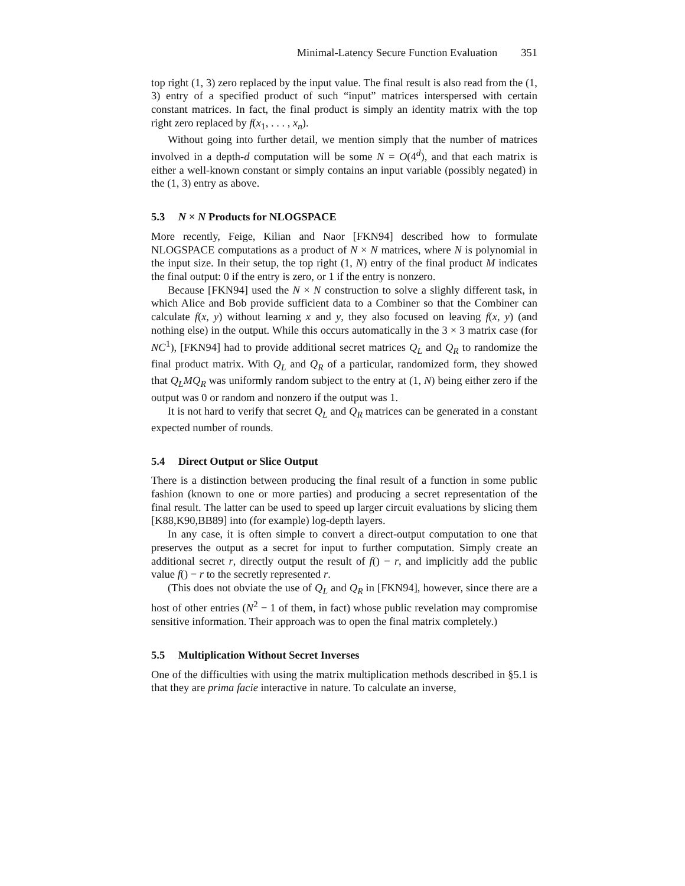Minimal-Latency Secure Function Evaluation 351
top right (1, 3) zero replaced by the input value. The final result is also read from the (1, 3) entry of a specified product of such “input” matrices interspersed with certain constant matrices. In fact, the final product is simply an identity matrix with the top right zero replaced by f(x<sub>1</sub>, . . . , x<sub>n</sub>).
Without going into further detail, we mention simply that the number of matrices involved in a depth-d computation will be some N = O(4<sup>d</sup>), and that each matrix is either a well-known constant or simply contains an input variable (possibly negated) in the (1, 3) entry as above.
5.3 N × N Products for NLOGSPACE
More recently, Feige, Kilian and Naor [FKN94] described how to formulate NLOGSPACE computations as a product of N × N matrices, where N is polynomial in the input size. In their setup, the top right (1, N) entry of the final product M indicates the final output: 0 if the entry is zero, or 1 if the entry is nonzero.
Because [FKN94] used the N × N construction to solve a slighly different task, in which Alice and Bob provide sufficient data to a Combiner so that the Combiner can calculate f(x, y) without learning x and y, they also focused on leaving f(x, y) (and nothing else) in the output. While this occurs automatically in the 3 × 3 matrix case (for NC<sup>1</sup>), [FKN94] had to provide additional secret matrices Q<sub>L</sub> and Q<sub>R</sub> to randomize the final product matrix. With Q<sub>L</sub> and Q<sub>R</sub> of a particular, randomized form, they showed that Q<sub>L</sub>MQ<sub>R</sub> was uniformly random subject to the entry at (1, N) being either zero if the output was 0 or random and nonzero if the output was 1.
It is not hard to verify that secret Q<sub>L</sub> and Q<sub>R</sub> matrices can be generated in a constant expected number of rounds.
5.4 Direct Output or Slice Output
There is a distinction between producing the final result of a function in some public fashion (known to one or more parties) and producing a secret representation of the final result. The latter can be used to speed up larger circuit evaluations by slicing them [K88,K90,BB89] into (for example) log-depth layers.
In any case, it is often simple to convert a direct-output computation to one that preserves the output as a secret for input to further computation. Simply create an additional secret r, directly output the result of f() − r, and implicitly add the public value f() − r to the secretly represented r.
(This does not obviate the use of Q<sub>L</sub> and Q<sub>R</sub> in [FKN94], however, since there are a host of other entries (N<sup>2</sup> − 1 of them, in fact) whose public revelation may compromise sensitive information. Their approach was to open the final matrix completely.)
5.5 Multiplication Without Secret Inverses
One of the difficulties with using the matrix multiplication methods described in §5.1 is that they are prima facie interactive in nature. To calculate an inverse,